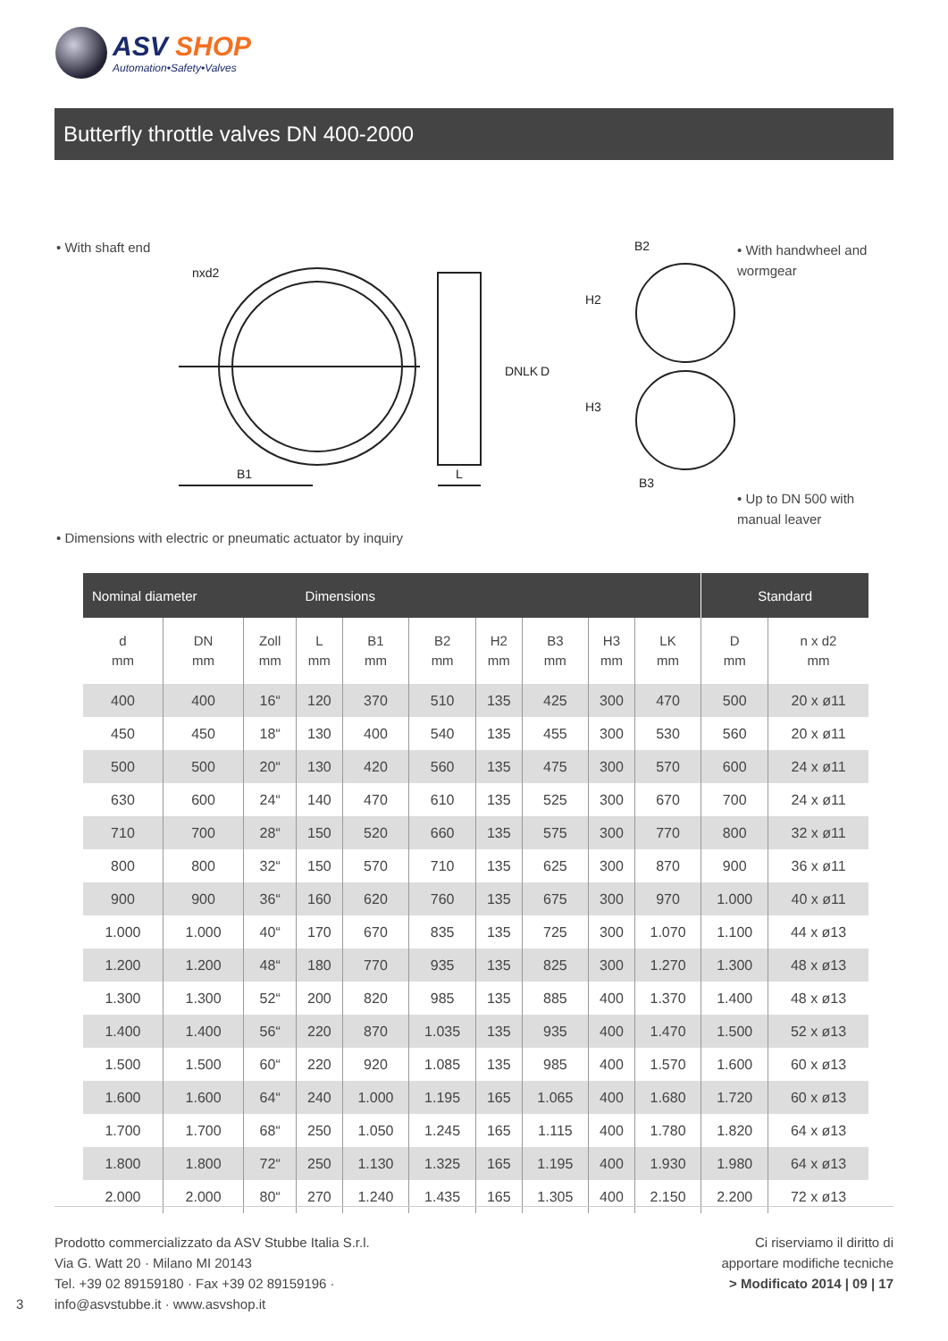ASV SHOP
Automation•Safety•Valves
Butterfly throttle valves DN 400-2000
• With shaft end
• With handwheel and
wormgear
• Up to DN 500 with
manual leaver
nxd2
B1
L
B2
B3
DN
LK
D
H2
H3
• Dimensions with electric or pneumatic actuator by inquiry
| Nominal diameter | | | Dimensions | | | | | | | Standard | |
| --- | --- | --- | --- | --- | --- | --- | --- | --- | --- | --- | --- |
| d mm | DN mm | Zoll mm | L mm | B1 mm | B2 mm | H2 mm | B3 mm | H3 mm | LK mm | D mm | n x d2 mm |
| 400 | 400 | 16“ | 120 | 370 | 510 | 135 | 425 | 300 | 470 | 500 | 20 x ø11 |
| 450 | 450 | 18“ | 130 | 400 | 540 | 135 | 455 | 300 | 530 | 560 | 20 x ø11 |
| 500 | 500 | 20“ | 130 | 420 | 560 | 135 | 475 | 300 | 570 | 600 | 24 x ø11 |
| 630 | 600 | 24“ | 140 | 470 | 610 | 135 | 525 | 300 | 670 | 700 | 24 x ø11 |
| 710 | 700 | 28“ | 150 | 520 | 660 | 135 | 575 | 300 | 770 | 800 | 32 x ø11 |
| 800 | 800 | 32“ | 150 | 570 | 710 | 135 | 625 | 300 | 870 | 900 | 36 x ø11 |
| 900 | 900 | 36“ | 160 | 620 | 760 | 135 | 675 | 300 | 970 | 1.000 | 40 x ø11 |
| 1.000 | 1.000 | 40“ | 170 | 670 | 835 | 135 | 725 | 300 | 1.070 | 1.100 | 44 x ø13 |
| 1.200 | 1.200 | 48“ | 180 | 770 | 935 | 135 | 825 | 300 | 1.270 | 1.300 | 48 x ø13 |
| 1.300 | 1.300 | 52“ | 200 | 820 | 985 | 135 | 885 | 400 | 1.370 | 1.400 | 48 x ø13 |
| 1.400 | 1.400 | 56“ | 220 | 870 | 1.035 | 135 | 935 | 400 | 1.470 | 1.500 | 52 x ø13 |
| 1.500 | 1.500 | 60“ | 220 | 920 | 1.085 | 135 | 985 | 400 | 1.570 | 1.600 | 60 x ø13 |
| 1.600 | 1.600 | 64“ | 240 | 1.000 | 1.195 | 165 | 1.065 | 400 | 1.680 | 1.720 | 60 x ø13 |
| 1.700 | 1.700 | 68“ | 250 | 1.050 | 1.245 | 165 | 1.115 | 400 | 1.780 | 1.820 | 64 x ø13 |
| 1.800 | 1.800 | 72“ | 250 | 1.130 | 1.325 | 165 | 1.195 | 400 | 1.930 | 1.980 | 64 x ø13 |
| 2.000 | 2.000 | 80“ | 270 | 1.240 | 1.435 | 165 | 1.305 | 400 | 2.150 | 2.200 | 72 x ø13 |
Prodotto commercializzato da ASV Stubbe Italia S.r.l.
Via G. Watt 20 · Milano MI 20143
Tel. +39 02 89159180 · Fax +39 02 89159196 ·
info@asvstubbe.it · www.asvshop.it
Ci riserviamo il diritto di
apportare modifiche tecniche
> Modificato 2014 | 09 | 17
3